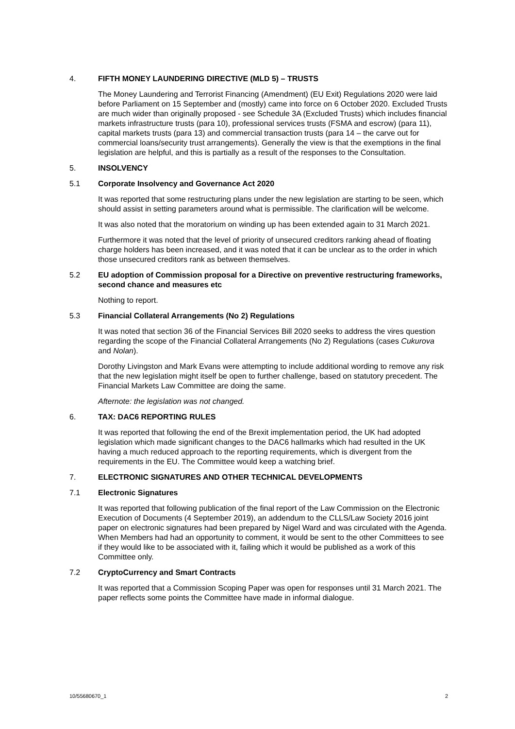4. FIFTH MONEY LAUNDERING DIRECTIVE (MLD 5) – TRUSTS
The Money Laundering and Terrorist Financing (Amendment) (EU Exit) Regulations 2020 were laid before Parliament on 15 September and (mostly) came into force on 6 October 2020. Excluded Trusts are much wider than originally proposed - see Schedule 3A (Excluded Trusts) which includes financial markets infrastructure trusts (para 10), professional services trusts (FSMA and escrow) (para 11), capital markets trusts (para 13) and commercial transaction trusts (para 14 – the carve out for commercial loans/security trust arrangements). Generally the view is that the exemptions in the final legislation are helpful, and this is partially as a result of the responses to the Consultation.
5. INSOLVENCY
5.1 Corporate Insolvency and Governance Act 2020
It was reported that some restructuring plans under the new legislation are starting to be seen, which should assist in setting parameters around what is permissible. The clarification will be welcome.
It was also noted that the moratorium on winding up has been extended again to 31 March 2021.
Furthermore it was noted that the level of priority of unsecured creditors ranking ahead of floating charge holders has been increased, and it was noted that it can be unclear as to the order in which those unsecured creditors rank as between themselves.
5.2 EU adoption of Commission proposal for a Directive on preventive restructuring frameworks, second chance and measures etc
Nothing to report.
5.3 Financial Collateral Arrangements (No 2) Regulations
It was noted that section 36 of the Financial Services Bill 2020 seeks to address the vires question regarding the scope of the Financial Collateral Arrangements (No 2) Regulations (cases Cukurova and Nolan).
Dorothy Livingston and Mark Evans were attempting to include additional wording to remove any risk that the new legislation might itself be open to further challenge, based on statutory precedent. The Financial Markets Law Committee are doing the same.
Afternote: the legislation was not changed.
6. TAX: DAC6 REPORTING RULES
It was reported that following the end of the Brexit implementation period, the UK had adopted legislation which made significant changes to the DAC6 hallmarks which had resulted in the UK having a much reduced approach to the reporting requirements, which is divergent from the requirements in the EU. The Committee would keep a watching brief.
7. ELECTRONIC SIGNATURES AND OTHER TECHNICAL DEVELOPMENTS
7.1 Electronic Signatures
It was reported that following publication of the final report of the Law Commission on the Electronic Execution of Documents (4 September 2019), an addendum to the CLLS/Law Society 2016 joint paper on electronic signatures had been prepared by Nigel Ward and was circulated with the Agenda. When Members had had an opportunity to comment, it would be sent to the other Committees to see if they would like to be associated with it, failing which it would be published as a work of this Committee only.
7.2 CryptoCurrency and Smart Contracts
It was reported that a Commission Scoping Paper was open for responses until 31 March 2021. The paper reflects some points the Committee have made in informal dialogue.
10/55680670_1 2